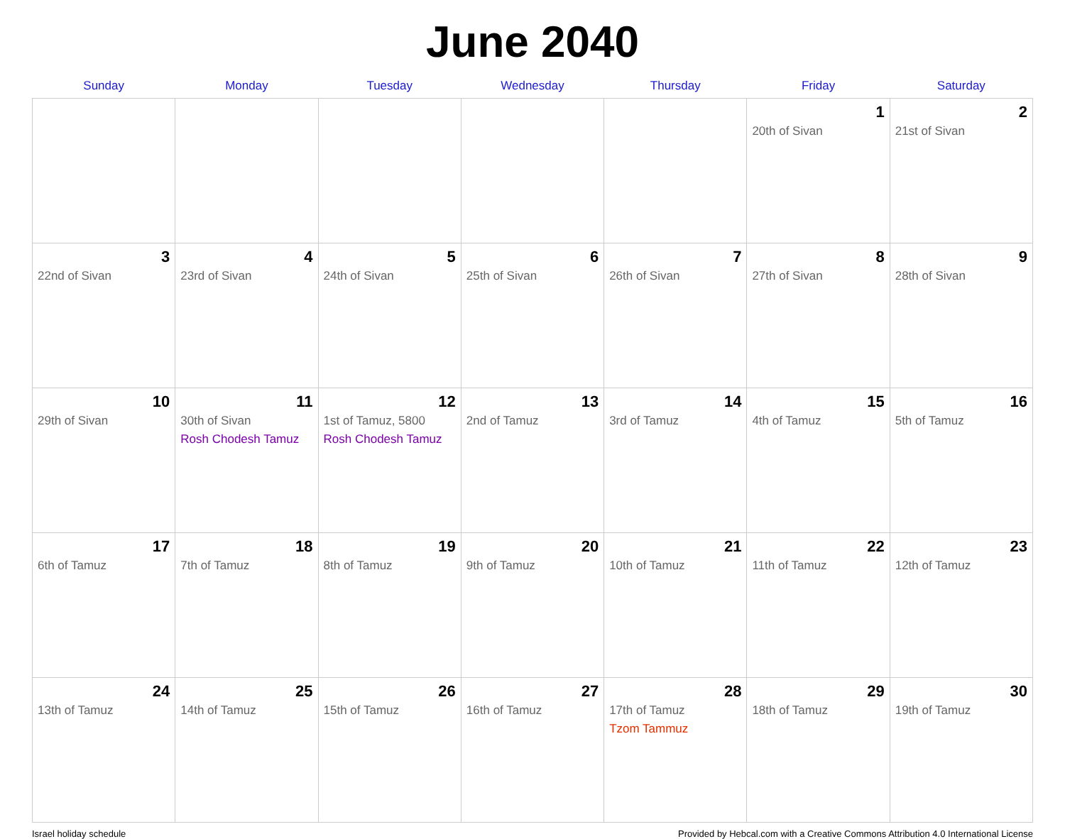June 2040
| Sunday | Monday | Tuesday | Wednesday | Thursday | Friday | Saturday |
| --- | --- | --- | --- | --- | --- | --- |
| | | | | | 1 20th of Sivan | 2 21st of Sivan |
| 3 22nd of Sivan | 4 23rd of Sivan | 5 24th of Sivan | 6 25th of Sivan | 7 26th of Sivan | 8 27th of Sivan | 9 28th of Sivan |
| 10 29th of Sivan | 11 30th of Sivan Rosh Chodesh Tamuz | 12 1st of Tamuz, 5800 Rosh Chodesh Tamuz | 13 2nd of Tamuz | 14 3rd of Tamuz | 15 4th of Tamuz | 16 5th of Tamuz |
| 17 6th of Tamuz | 18 7th of Tamuz | 19 8th of Tamuz | 20 9th of Tamuz | 21 10th of Tamuz | 22 11th of Tamuz | 23 12th of Tamuz |
| 24 13th of Tamuz | 25 14th of Tamuz | 26 15th of Tamuz | 27 16th of Tamuz | 28 17th of Tamuz Tzom Tammuz | 29 18th of Tamuz | 30 19th of Tamuz |
Israel holiday schedule Provided by Hebcal.com with a Creative Commons Attribution 4.0 International License